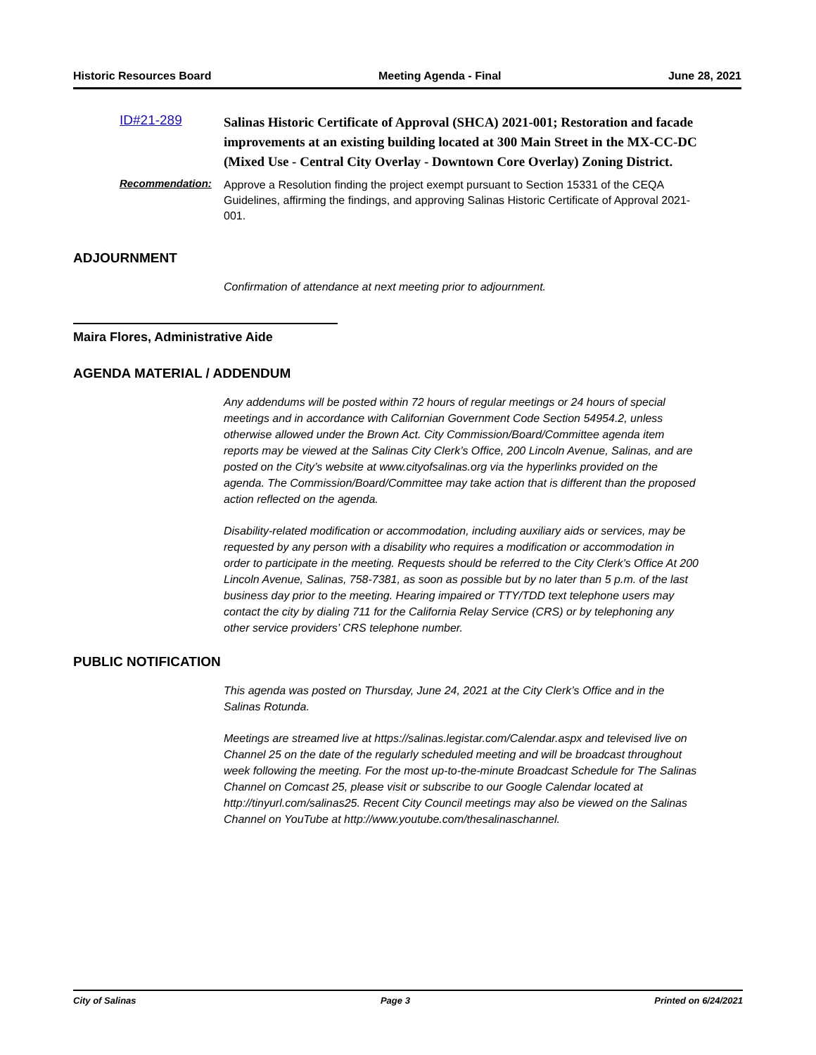Historic Resources Board Meeting Agenda - Final June 28, 2021
ID#21-289
Salinas Historic Certificate of Approval (SHCA) 2021-001; Restoration and facade improvements at an existing building located at 300 Main Street in the MX-CC-DC (Mixed Use - Central City Overlay - Downtown Core Overlay) Zoning District.
Recommendation:
Approve a Resolution finding the project exempt pursuant to Section 15331 of the CEQA Guidelines, affirming the findings, and approving Salinas Historic Certificate of Approval 2021-001.
ADJOURNMENT
Confirmation of attendance at next meeting prior to adjournment.
Maira Flores, Administrative Aide
AGENDA MATERIAL / ADDENDUM
Any addendums will be posted within 72 hours of regular meetings or 24 hours of special meetings and in accordance with Californian Government Code Section 54954.2, unless otherwise allowed under the Brown Act. City Commission/Board/Committee agenda item reports may be viewed at the Salinas City Clerk’s Office, 200 Lincoln Avenue, Salinas, and are posted on the City’s website at www.cityofsalinas.org via the hyperlinks provided on the agenda. The Commission/Board/Committee may take action that is different than the proposed action reflected on the agenda.
Disability-related modification or accommodation, including auxiliary aids or services, may be requested by any person with a disability who requires a modification or accommodation in order to participate in the meeting. Requests should be referred to the City Clerk’s Office At 200 Lincoln Avenue, Salinas, 758-7381, as soon as possible but by no later than 5 p.m. of the last business day prior to the meeting. Hearing impaired or TTY/TDD text telephone users may contact the city by dialing 711 for the California Relay Service (CRS) or by telephoning any other service providers’ CRS telephone number.
PUBLIC NOTIFICATION
This agenda was posted on Thursday, June 24, 2021 at the City Clerk’s Office and in the Salinas Rotunda.
Meetings are streamed live at https://salinas.legistar.com/Calendar.aspx and televised live on Channel 25 on the date of the regularly scheduled meeting and will be broadcast throughout week following the meeting. For the most up-to-the-minute Broadcast Schedule for The Salinas Channel on Comcast 25, please visit or subscribe to our Google Calendar located at http://tinyurl.com/salinas25. Recent City Council meetings may also be viewed on the Salinas Channel on YouTube at http://www.youtube.com/thesalinaschannel.
City of Salinas Page 3 Printed on 6/24/2021